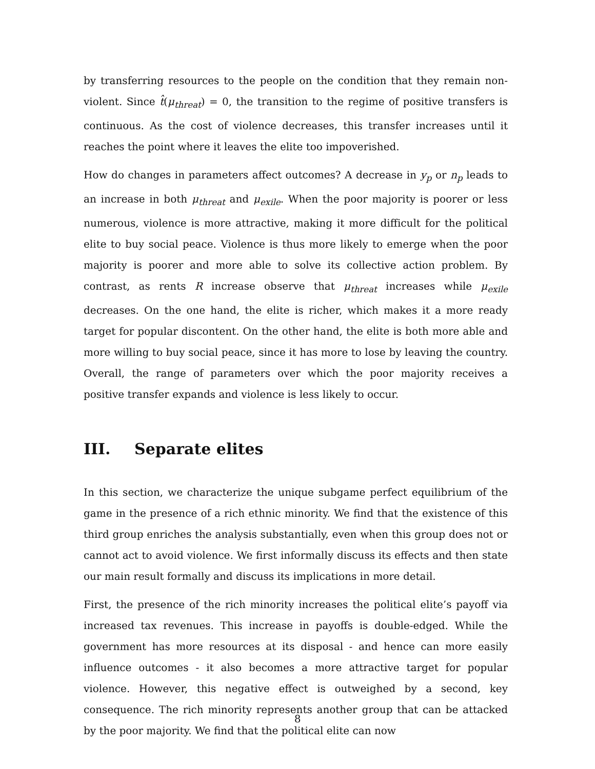by transferring resources to the people on the condition that they remain non-violent. Since t̂(μ<sub>threat</sub>) = 0, the transition to the regime of positive transfers is continuous. As the cost of violence decreases, this transfer increases until it reaches the point where it leaves the elite too impoverished.
How do changes in parameters affect outcomes? A decrease in y<sub>p</sub> or n<sub>p</sub> leads to an increase in both μ<sub>threat</sub> and μ<sub>exile</sub>. When the poor majority is poorer or less numerous, violence is more attractive, making it more difficult for the political elite to buy social peace. Violence is thus more likely to emerge when the poor majority is poorer and more able to solve its collective action problem. By contrast, as rents R increase observe that μ<sub>threat</sub> increases while μ<sub>exile</sub> decreases. On the one hand, the elite is richer, which makes it a more ready target for popular discontent. On the other hand, the elite is both more able and more willing to buy social peace, since it has more to lose by leaving the country. Overall, the range of parameters over which the poor majority receives a positive transfer expands and violence is less likely to occur.
III. Separate elites
In this section, we characterize the unique subgame perfect equilibrium of the game in the presence of a rich ethnic minority. We find that the existence of this third group enriches the analysis substantially, even when this group does not or cannot act to avoid violence. We first informally discuss its effects and then state our main result formally and discuss its implications in more detail.
First, the presence of the rich minority increases the political elite’s payoff via increased tax revenues. This increase in payoffs is double-edged. While the government has more resources at its disposal - and hence can more easily influence outcomes - it also becomes a more attractive target for popular violence. However, this negative effect is outweighed by a second, key consequence. The rich minority represents another group that can be attacked by the poor majority. We find that the political elite can now
8